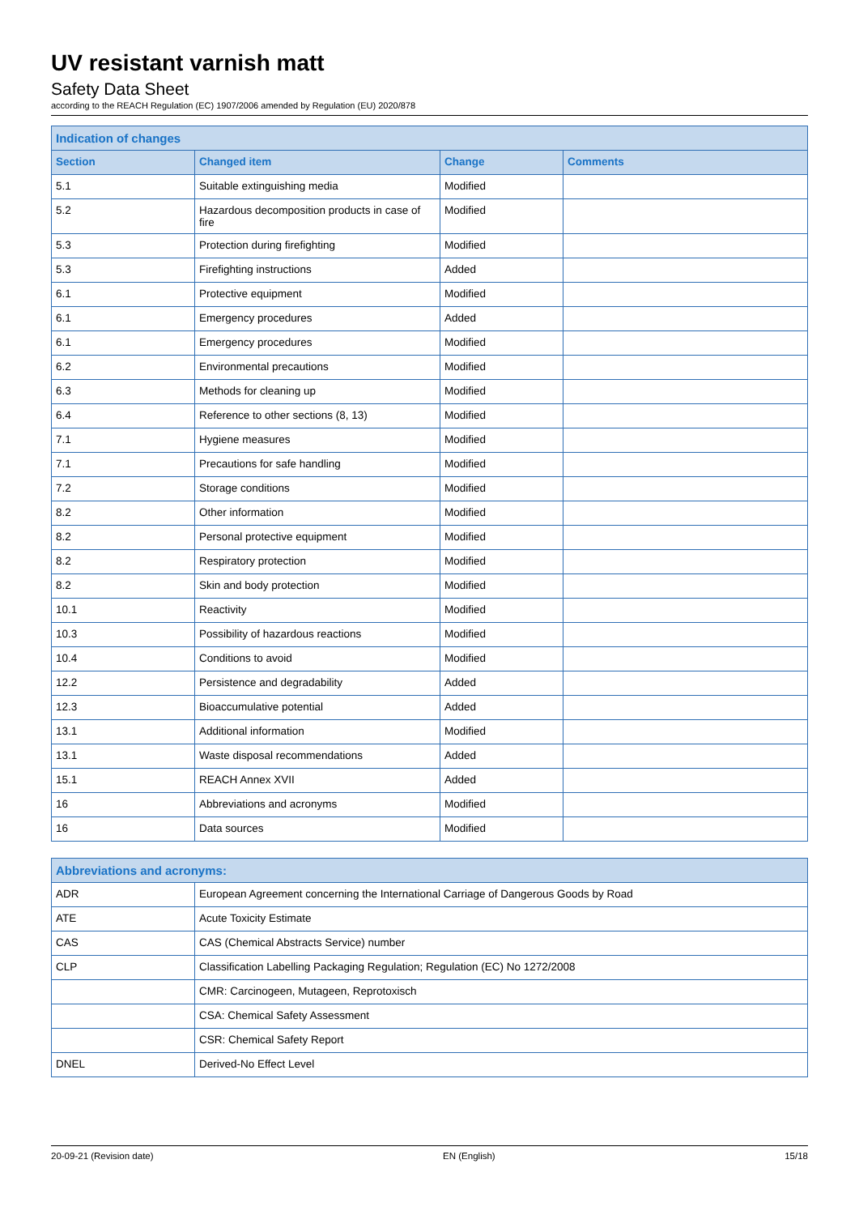UV resistant varnish matt
Safety Data Sheet
according to the REACH Regulation (EC) 1907/2006 amended by Regulation (EU) 2020/878
| Indication of changes | | | |
| --- | --- | --- | --- |
| Section | Changed item | Change | Comments |
| 5.1 | Suitable extinguishing media | Modified | |
| 5.2 | Hazardous decomposition products in case of fire | Modified | |
| 5.3 | Protection during firefighting | Modified | |
| 5.3 | Firefighting instructions | Added | |
| 6.1 | Protective equipment | Modified | |
| 6.1 | Emergency procedures | Added | |
| 6.1 | Emergency procedures | Modified | |
| 6.2 | Environmental precautions | Modified | |
| 6.3 | Methods for cleaning up | Modified | |
| 6.4 | Reference to other sections (8, 13) | Modified | |
| 7.1 | Hygiene measures | Modified | |
| 7.1 | Precautions for safe handling | Modified | |
| 7.2 | Storage conditions | Modified | |
| 8.2 | Other information | Modified | |
| 8.2 | Personal protective equipment | Modified | |
| 8.2 | Respiratory protection | Modified | |
| 8.2 | Skin and body protection | Modified | |
| 10.1 | Reactivity | Modified | |
| 10.3 | Possibility of hazardous reactions | Modified | |
| 10.4 | Conditions to avoid | Modified | |
| 12.2 | Persistence and degradability | Added | |
| 12.3 | Bioaccumulative potential | Added | |
| 13.1 | Additional information | Modified | |
| 13.1 | Waste disposal recommendations | Added | |
| 15.1 | REACH Annex XVII | Added | |
| 16 | Abbreviations and acronyms | Modified | |
| 16 | Data sources | Modified | |
| Abbreviations and acronyms: | |
| --- | --- |
| ADR | European Agreement concerning the International Carriage of Dangerous Goods by Road |
| ATE | Acute Toxicity Estimate |
| CAS | CAS (Chemical Abstracts Service) number |
| CLP | Classification Labelling Packaging Regulation; Regulation (EC) No 1272/2008 |
| | CMR: Carcinogeen, Mutageen, Reprotoxisch |
| | CSA: Chemical Safety Assessment |
| | CSR: Chemical Safety Report |
| DNEL | Derived-No Effect Level |
20-09-21 (Revision date) EN (English) 15/18